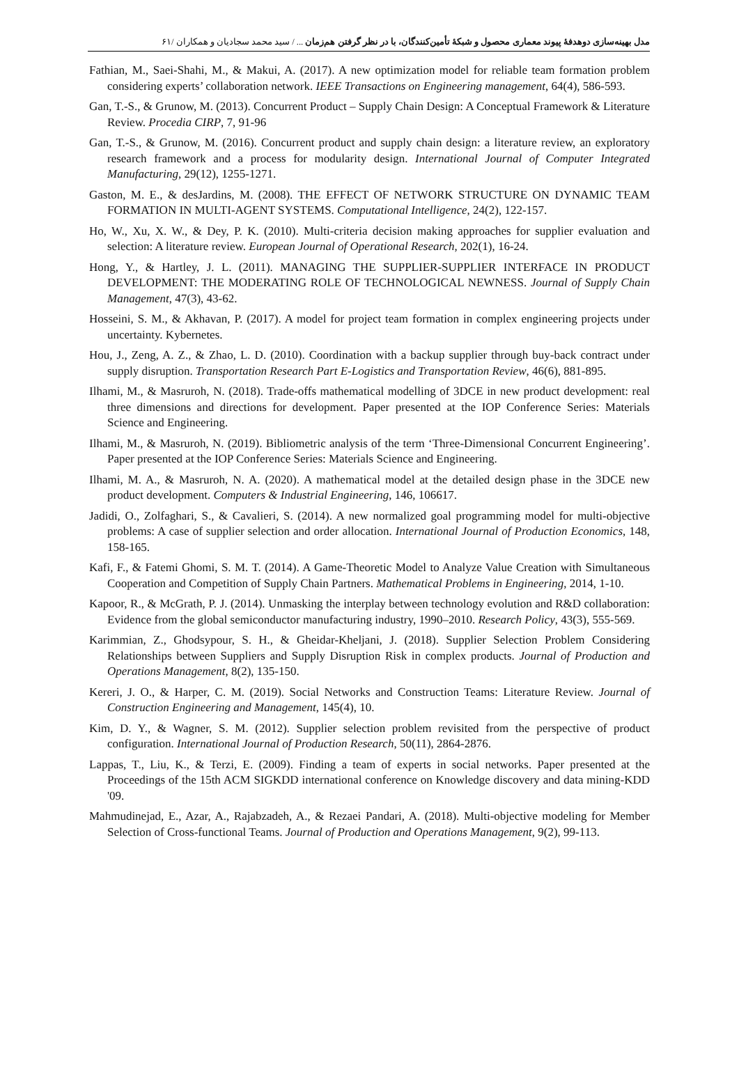مدل بهینه‌سازی دوهدفهٔ پیوند معماری محصول و شبکهٔ تأمین‌کنندگان، با در نظر گرفتن هم‌زمان ... / سید محمد سجادیان و همکاران /۶۱
Fathian, M., Saei-Shahi, M., & Makui, A. (2017). A new optimization model for reliable team formation problem considering experts’ collaboration network. IEEE Transactions on Engineering management, 64(4), 586-593.
Gan, T.-S., & Grunow, M. (2013). Concurrent Product – Supply Chain Design: A Conceptual Framework & Literature Review. Procedia CIRP, 7, 91-96
Gan, T.-S., & Grunow, M. (2016). Concurrent product and supply chain design: a literature review, an exploratory research framework and a process for modularity design. International Journal of Computer Integrated Manufacturing, 29(12), 1255-1271.
Gaston, M. E., & desJardins, M. (2008). THE EFFECT OF NETWORK STRUCTURE ON DYNAMIC TEAM FORMATION IN MULTI-AGENT SYSTEMS. Computational Intelligence, 24(2), 122-157.
Ho, W., Xu, X. W., & Dey, P. K. (2010). Multi-criteria decision making approaches for supplier evaluation and selection: A literature review. European Journal of Operational Research, 202(1), 16-24.
Hong, Y., & Hartley, J. L. (2011). MANAGING THE SUPPLIER-SUPPLIER INTERFACE IN PRODUCT DEVELOPMENT: THE MODERATING ROLE OF TECHNOLOGICAL NEWNESS. Journal of Supply Chain Management, 47(3), 43-62.
Hosseini, S. M., & Akhavan, P. (2017). A model for project team formation in complex engineering projects under uncertainty. Kybernetes.
Hou, J., Zeng, A. Z., & Zhao, L. D. (2010). Coordination with a backup supplier through buy-back contract under supply disruption. Transportation Research Part E-Logistics and Transportation Review, 46(6), 881-895.
Ilhami, M., & Masruroh, N. (2018). Trade-offs mathematical modelling of 3DCE in new product development: real three dimensions and directions for development. Paper presented at the IOP Conference Series: Materials Science and Engineering.
Ilhami, M., & Masruroh, N. (2019). Bibliometric analysis of the term ‘Three-Dimensional Concurrent Engineering’. Paper presented at the IOP Conference Series: Materials Science and Engineering.
Ilhami, M. A., & Masruroh, N. A. (2020). A mathematical model at the detailed design phase in the 3DCE new product development. Computers & Industrial Engineering, 146, 106617.
Jadidi, O., Zolfaghari, S., & Cavalieri, S. (2014). A new normalized goal programming model for multi-objective problems: A case of supplier selection and order allocation. International Journal of Production Economics, 148, 158-165.
Kafi, F., & Fatemi Ghomi, S. M. T. (2014). A Game-Theoretic Model to Analyze Value Creation with Simultaneous Cooperation and Competition of Supply Chain Partners. Mathematical Problems in Engineering, 2014, 1-10.
Kapoor, R., & McGrath, P. J. (2014). Unmasking the interplay between technology evolution and R&D collaboration: Evidence from the global semiconductor manufacturing industry, 1990–2010. Research Policy, 43(3), 555-569.
Karimmian, Z., Ghodsypour, S. H., & Gheidar-Kheljani, J. (2018). Supplier Selection Problem Considering Relationships between Suppliers and Supply Disruption Risk in complex products. Journal of Production and Operations Management, 8(2), 135-150.
Kereri, J. O., & Harper, C. M. (2019). Social Networks and Construction Teams: Literature Review. Journal of Construction Engineering and Management, 145(4), 10.
Kim, D. Y., & Wagner, S. M. (2012). Supplier selection problem revisited from the perspective of product configuration. International Journal of Production Research, 50(11), 2864-2876.
Lappas, T., Liu, K., & Terzi, E. (2009). Finding a team of experts in social networks. Paper presented at the Proceedings of the 15th ACM SIGKDD international conference on Knowledge discovery and data mining-KDD '09.
Mahmudinejad, E., Azar, A., Rajabzadeh, A., & Rezaei Pandari, A. (2018). Multi-objective modeling for Member Selection of Cross-functional Teams. Journal of Production and Operations Management, 9(2), 99-113.